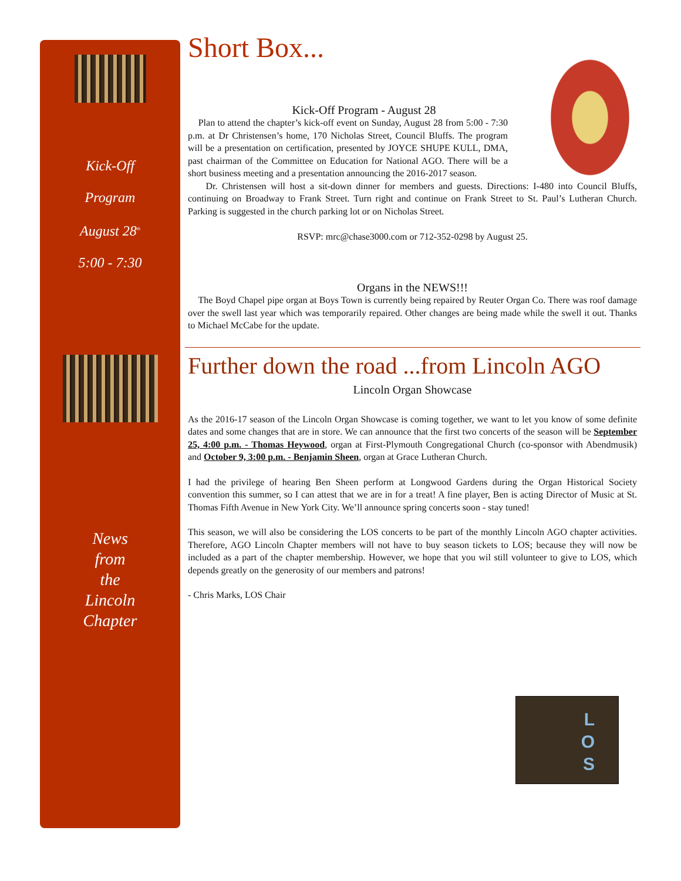Kick-Off
Program
August 28<sup>th</sup>
5:00 - 7:30
News
from
the
Lincoln
Chapter
Short Box...
Kick-Off Program - August 28
Plan to attend the chapter’s kick-off event on Sunday, August 28 from 5:00 - 7:30 p.m. at Dr Christensen’s home, 170 Nicholas Street, Council Bluffs. The program will be a presentation on certification, presented by JOYCE SHUPE KULL, DMA, past chairman of the Committee on Education for National AGO. There will be a short business meeting and a presentation announcing the 2016-2017 season.
Dr. Christensen will host a sit-down dinner for members and guests. Directions: I-480 into Council Bluffs, continuing on Broadway to Frank Street. Turn right and continue on Frank Street to St. Paul’s Lutheran Church. Parking is suggested in the church parking lot or on Nicholas Street.
RSVP: mrc@chase3000.com or 712-352-0298 by August 25.
Organs in the NEWS!!!
The Boyd Chapel pipe organ at Boys Town is currently being repaired by Reuter Organ Co. There was roof damage over the swell last year which was temporarily repaired. Other changes are being made while the swell it out. Thanks to Michael McCabe for the update.
Further down the road ...from Lincoln AGO
Lincoln Organ Showcase
As the 2016-17 season of the Lincoln Organ Showcase is coming together, we want to let you know of some definite dates and some changes that are in store. We can announce that the first two concerts of the season will be September 25, 4:00 p.m. - Thomas Heywood, organ at First-Plymouth Congregational Church (co-sponsor with Abendmusik) and October 9, 3:00 p.m. - Benjamin Sheen, organ at Grace Lutheran Church.
I had the privilege of hearing Ben Sheen perform at Longwood Gardens during the Organ Historical Society convention this summer, so I can attest that we are in for a treat! A fine player, Ben is acting Director of Music at St. Thomas Fifth Avenue in New York City. We’ll announce spring concerts soon - stay tuned!
This season, we will also be considering the LOS concerts to be part of the monthly Lincoln AGO chapter activities. Therefore, AGO Lincoln Chapter members will not have to buy season tickets to LOS; because they will now be included as a part of the chapter membership. However, we hope that you wil still volunteer to give to LOS, which depends greatly on the generosity of our members and patrons!
- Chris Marks, LOS Chair
L
O
S